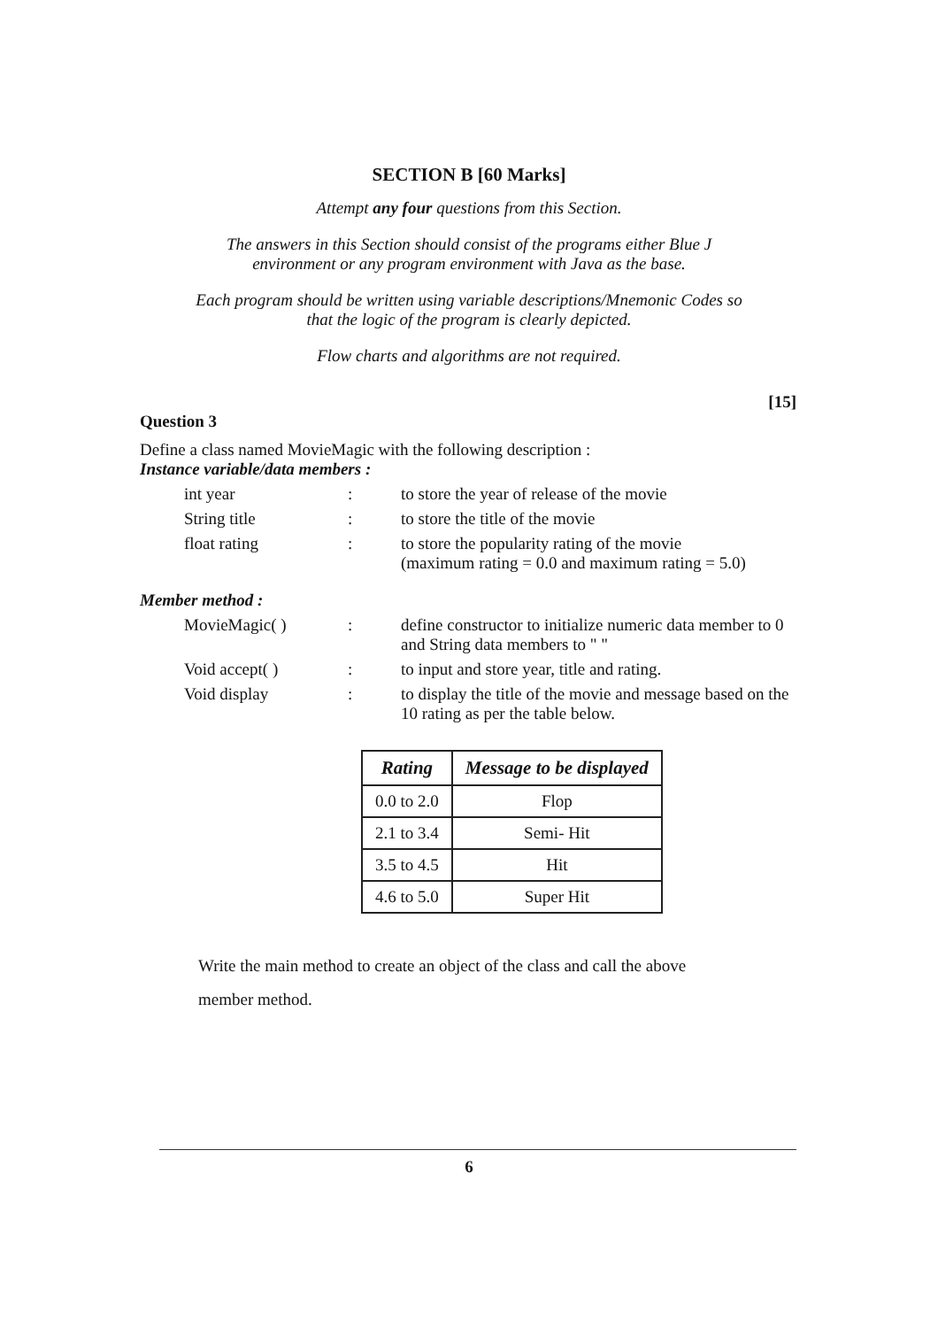SECTION B [60 Marks]
Attempt any four questions from this Section.
The answers in this Section should consist of the programs either Blue J
environment or any program environment with Java as the base.
Each program should be written using variable descriptions/Mnemonic Codes so
that the logic of the program is clearly depicted.
Flow charts and algorithms are not required.
[15]
Question 3
Define a class named MovieMagic with the following description :
Instance variable/data members :
int year : to store the year of release of the movie
String title : to store the title of the movie
float rating : to store the popularity rating of the movie
(maximum rating = 0.0 and maximum rating = 5.0)
Member method :
MovieMagic( ) : define constructor to initialize numeric data member to 0 and String data members to " "
Void accept( ) : to input and store year, title and rating.
Void display : to display the title of the movie and message based on the 10 rating as per the table below.
| Rating | Message to be displayed |
| --- | --- |
| 0.0 to 2.0 | Flop |
| 2.1 to 3.4 | Semi- Hit |
| 3.5 to 4.5 | Hit |
| 4.6 to 5.0 | Super Hit |
Write the main method to create an object of the class and call the above
member method.
6